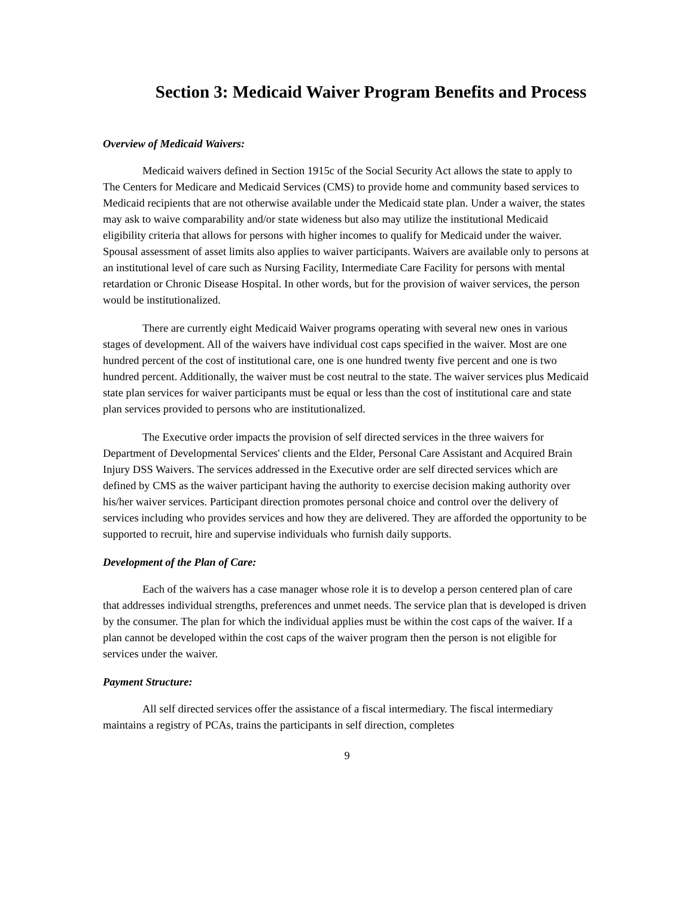Section 3: Medicaid Waiver Program Benefits and Process
Overview of Medicaid Waivers:
Medicaid waivers defined in Section 1915c of the Social Security Act allows the state to apply to The Centers for Medicare and Medicaid Services (CMS) to provide home and community based services to Medicaid recipients that are not otherwise available under the Medicaid state plan. Under a waiver, the states may ask to waive comparability and/or state wideness but also may utilize the institutional Medicaid eligibility criteria that allows for persons with higher incomes to qualify for Medicaid under the waiver. Spousal assessment of asset limits also applies to waiver participants. Waivers are available only to persons at an institutional level of care such as Nursing Facility, Intermediate Care Facility for persons with mental retardation or Chronic Disease Hospital. In other words, but for the provision of waiver services, the person would be institutionalized.
There are currently eight Medicaid Waiver programs operating with several new ones in various stages of development. All of the waivers have individual cost caps specified in the waiver. Most are one hundred percent of the cost of institutional care, one is one hundred twenty five percent and one is two hundred percent. Additionally, the waiver must be cost neutral to the state. The waiver services plus Medicaid state plan services for waiver participants must be equal or less than the cost of institutional care and state plan services provided to persons who are institutionalized.
The Executive order impacts the provision of self directed services in the three waivers for Department of Developmental Services' clients and the Elder, Personal Care Assistant and Acquired Brain Injury DSS Waivers. The services addressed in the Executive order are self directed services which are defined by CMS as the waiver participant having the authority to exercise decision making authority over his/her waiver services. Participant direction promotes personal choice and control over the delivery of services including who provides services and how they are delivered. They are afforded the opportunity to be supported to recruit, hire and supervise individuals who furnish daily supports.
Development of the Plan of Care:
Each of the waivers has a case manager whose role it is to develop a person centered plan of care that addresses individual strengths, preferences and unmet needs. The service plan that is developed is driven by the consumer. The plan for which the individual applies must be within the cost caps of the waiver. If a plan cannot be developed within the cost caps of the waiver program then the person is not eligible for services under the waiver.
Payment Structure:
All self directed services offer the assistance of a fiscal intermediary. The fiscal intermediary maintains a registry of PCAs, trains the participants in self direction, completes
9